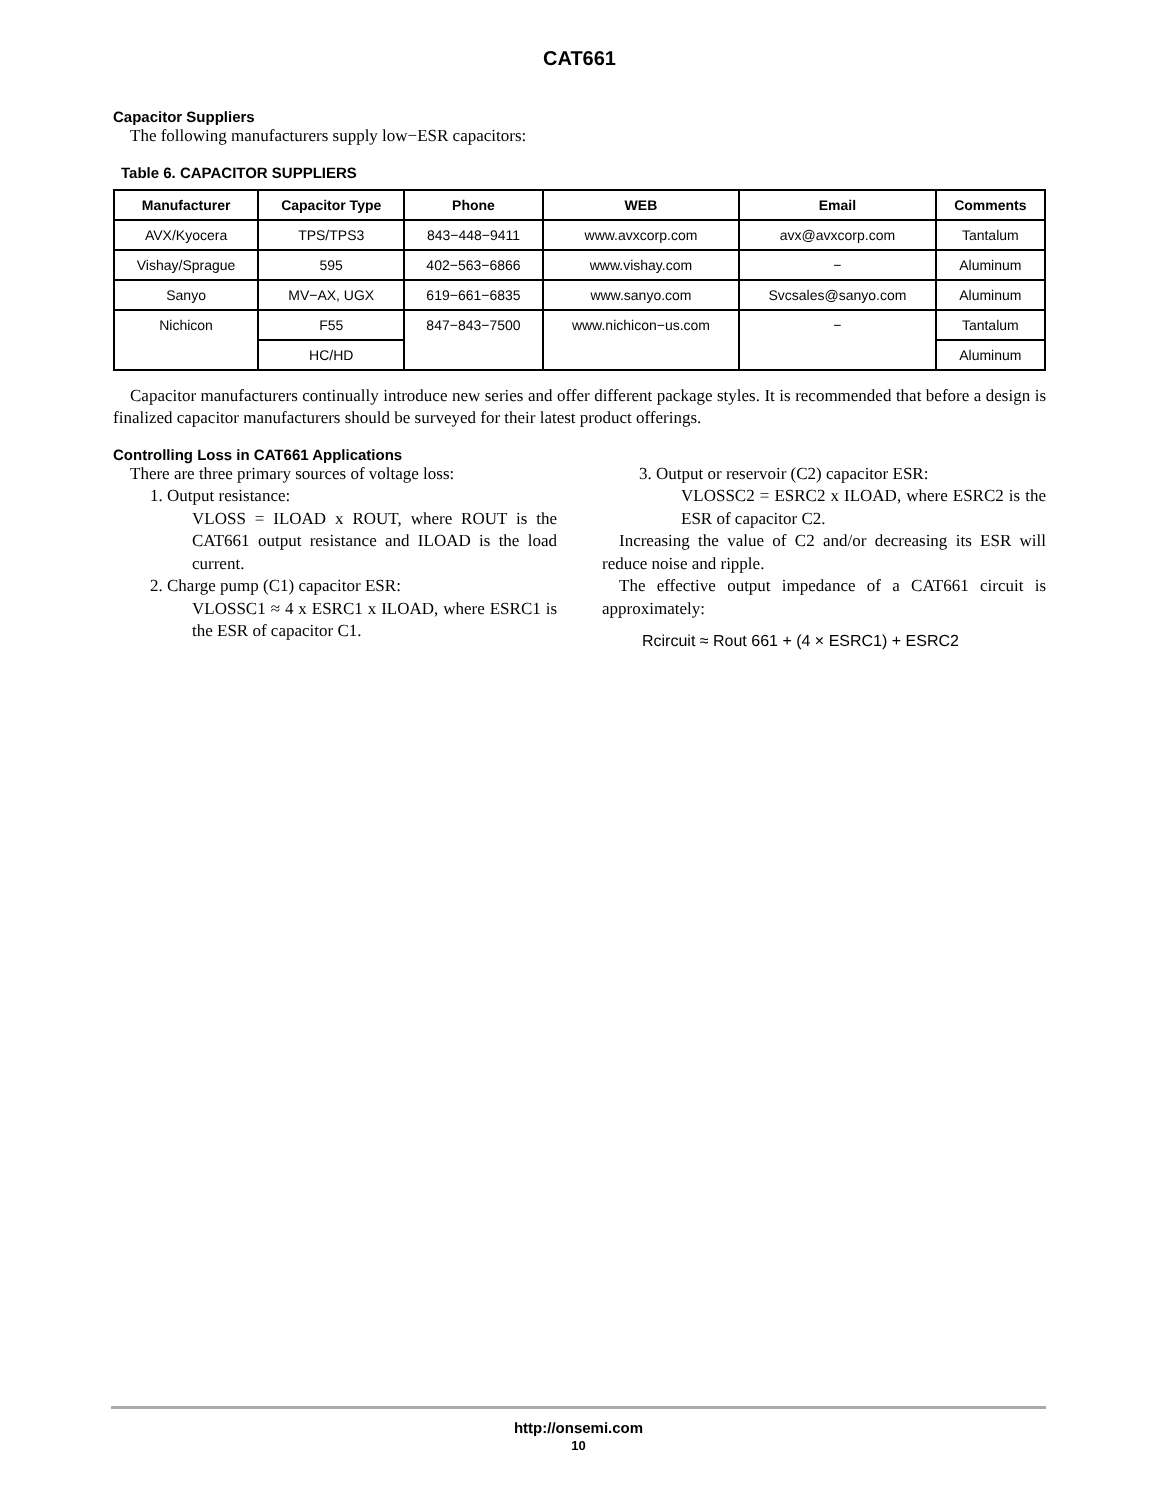CAT661
Capacitor Suppliers
The following manufacturers supply low−ESR capacitors:
Table 6. CAPACITOR SUPPLIERS
| Manufacturer | Capacitor Type | Phone | WEB | Email | Comments |
| --- | --- | --- | --- | --- | --- |
| AVX/Kyocera | TPS/TPS3 | 843−448−9411 | www.avxcorp.com | avx@avxcorp.com | Tantalum |
| Vishay/Sprague | 595 | 402−563−6866 | www.vishay.com | − | Aluminum |
| Sanyo | MV−AX, UGX | 619−661−6835 | www.sanyo.com | Svcsales@sanyo.com | Aluminum |
| Nichicon | F55 | 847−843−7500 | www.nichicon−us.com | − | Tantalum |
| | HC/HD | | | | Aluminum |
Capacitor manufacturers continually introduce new series and offer different package styles. It is recommended that before a design is finalized capacitor manufacturers should be surveyed for their latest product offerings.
Controlling Loss in CAT661 Applications
There are three primary sources of voltage loss:
1. Output resistance:
VLOSS = ILOAD x ROUT, where ROUT is the CAT661 output resistance and ILOAD is the load current.
2. Charge pump (C1) capacitor ESR:
VLOSSC1 ≈ 4 x ESRC1 x ILOAD, where ESRC1 is the ESR of capacitor C1.
3. Output or reservoir (C2) capacitor ESR:
VLOSSC2 = ESRC2 x ILOAD, where ESRC2 is the ESR of capacitor C2.
Increasing the value of C2 and/or decreasing its ESR will reduce noise and ripple.
The effective output impedance of a CAT661 circuit is approximately:
Rcircuit ≈ Rout 661 + (4 × ESRC1) + ESRC2
http://onsemi.com
10